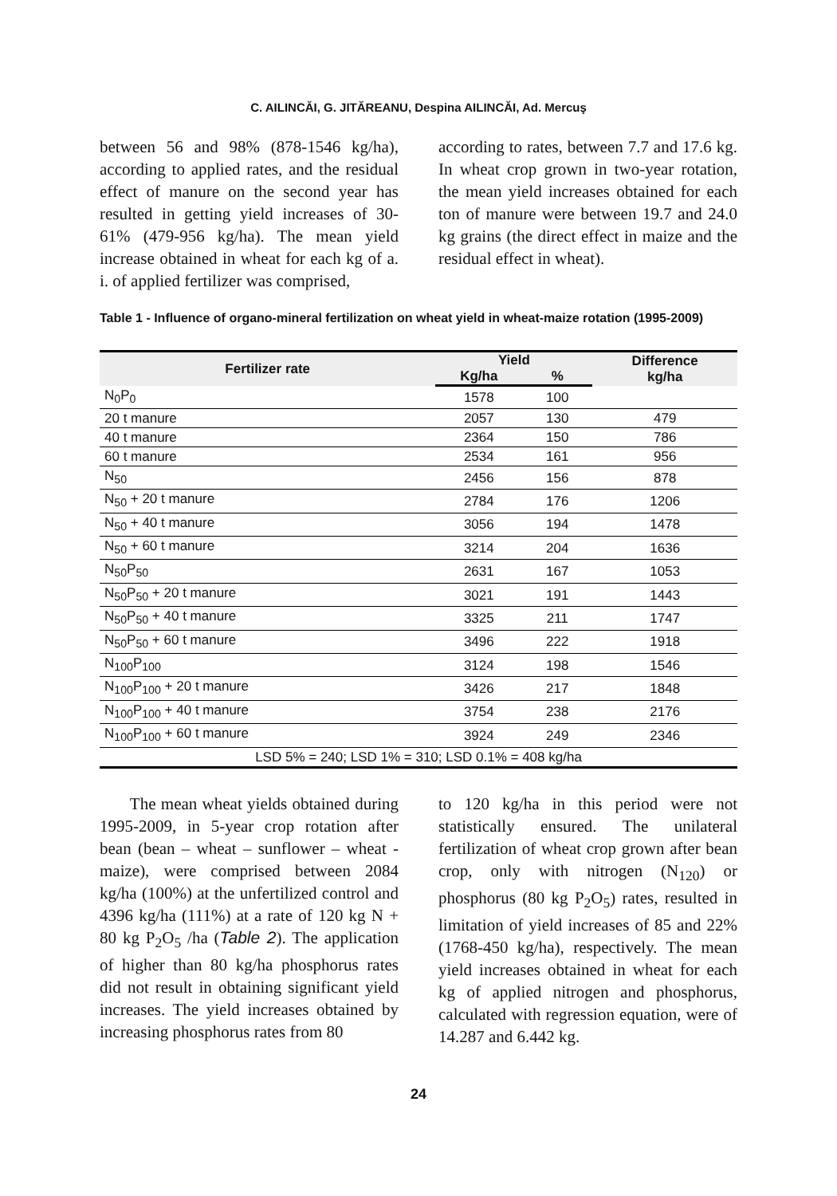C. AILINCĂI, G. JITĂREANU, Despina AILINCĂI, Ad. Mercuş
between 56 and 98% (878-1546 kg/ha), according to applied rates, and the residual effect of manure on the second year has resulted in getting yield increases of 30-61% (479-956 kg/ha). The mean yield increase obtained in wheat for each kg of a. i. of applied fertilizer was comprised,
according to rates, between 7.7 and 17.6 kg. In wheat crop grown in two-year rotation, the mean yield increases obtained for each ton of manure were between 19.7 and 24.0 kg grains (the direct effect in maize and the residual effect in wheat).
Table 1 - Influence of organo-mineral fertilization on wheat yield in wheat-maize rotation (1995-2009)
| Fertilizer rate | Yield | | Difference kg/ha |
| --- | --- | --- | --- |
| | Kg/ha | % | |
| N<sub>0</sub>P<sub>0</sub> | 1578 | 100 | |
| 20 t manure | 2057 | 130 | 479 |
| 40 t manure | 2364 | 150 | 786 |
| 60 t manure | 2534 | 161 | 956 |
| N<sub>50</sub> | 2456 | 156 | 878 |
| N<sub>50</sub> + 20 t manure | 2784 | 176 | 1206 |
| N<sub>50</sub> + 40 t manure | 3056 | 194 | 1478 |
| N<sub>50</sub> + 60 t manure | 3214 | 204 | 1636 |
| N<sub>50</sub>P<sub>50</sub> | 2631 | 167 | 1053 |
| N<sub>50</sub>P<sub>50</sub> + 20 t manure | 3021 | 191 | 1443 |
| N<sub>50</sub>P<sub>50</sub> + 40 t manure | 3325 | 211 | 1747 |
| N<sub>50</sub>P<sub>50</sub> + 60 t manure | 3496 | 222 | 1918 |
| N<sub>100</sub>P<sub>100</sub> | 3124 | 198 | 1546 |
| N<sub>100</sub>P<sub>100</sub> + 20 t manure | 3426 | 217 | 1848 |
| N<sub>100</sub>P<sub>100</sub> + 40 t manure | 3754 | 238 | 2176 |
| N<sub>100</sub>P<sub>100</sub> + 60 t manure | 3924 | 249 | 2346 |
| LSD 5% = 240; LSD 1% = 310; LSD 0.1% = 408 kg/ha | | | |
The mean wheat yields obtained during 1995-2009, in 5-year crop rotation after bean (bean – wheat – sunflower – wheat - maize), were comprised between 2084 kg/ha (100%) at the unfertilized control and 4396 kg/ha (111%) at a rate of 120 kg N + 80 kg P<sub>2</sub>O<sub>5</sub> /ha (Table 2). The application of higher than 80 kg/ha phosphorus rates did not result in obtaining significant yield increases. The yield increases obtained by increasing phosphorus rates from 80
to 120 kg/ha in this period were not statistically ensured. The unilateral fertilization of wheat crop grown after bean crop, only with nitrogen (N<sub>120</sub>) or phosphorus (80 kg P<sub>2</sub>O<sub>5</sub>) rates, resulted in limitation of yield increases of 85 and 22% (1768-450 kg/ha), respectively. The mean yield increases obtained in wheat for each kg of applied nitrogen and phosphorus, calculated with regression equation, were of 14.287 and 6.442 kg.
24